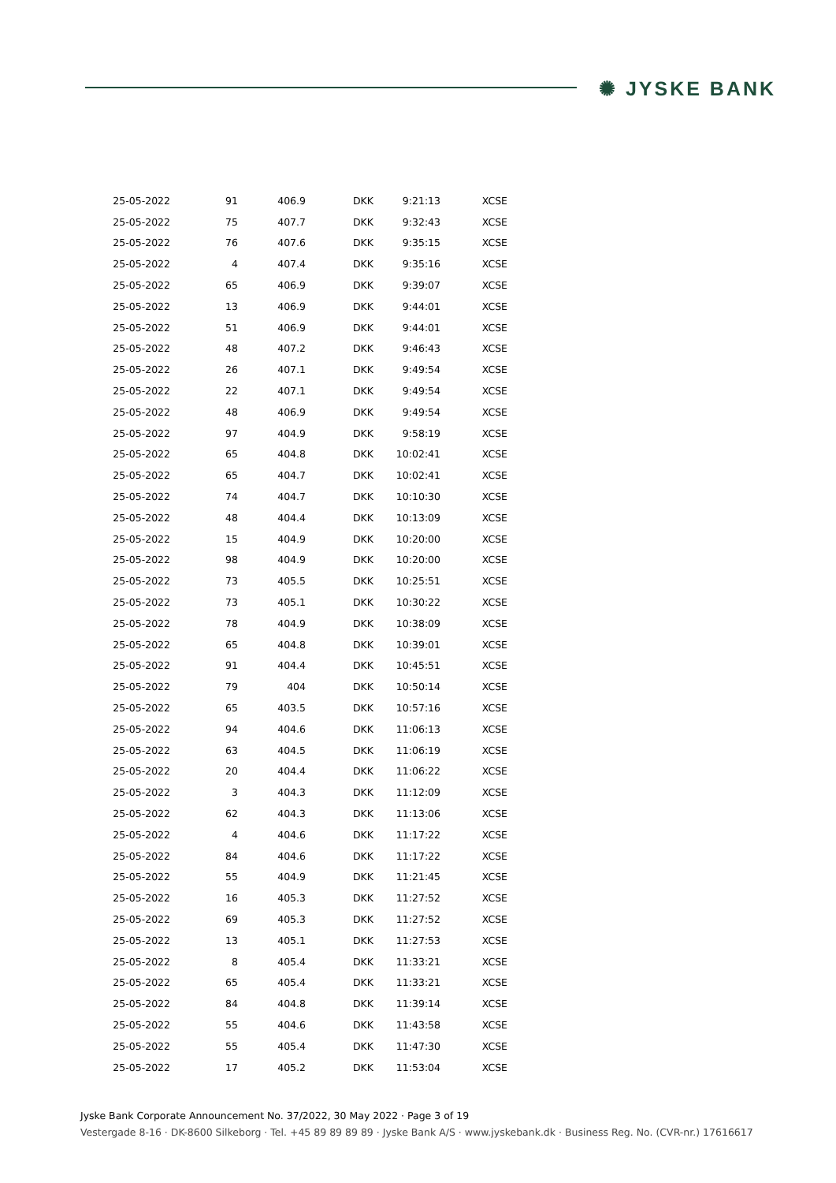✺ JYSKE BANK
| 25-05-2022 | 91 | 406.9 | DKK | 9:21:13 | XCSE |
| 25-05-2022 | 75 | 407.7 | DKK | 9:32:43 | XCSE |
| 25-05-2022 | 76 | 407.6 | DKK | 9:35:15 | XCSE |
| 25-05-2022 | 4 | 407.4 | DKK | 9:35:16 | XCSE |
| 25-05-2022 | 65 | 406.9 | DKK | 9:39:07 | XCSE |
| 25-05-2022 | 13 | 406.9 | DKK | 9:44:01 | XCSE |
| 25-05-2022 | 51 | 406.9 | DKK | 9:44:01 | XCSE |
| 25-05-2022 | 48 | 407.2 | DKK | 9:46:43 | XCSE |
| 25-05-2022 | 26 | 407.1 | DKK | 9:49:54 | XCSE |
| 25-05-2022 | 22 | 407.1 | DKK | 9:49:54 | XCSE |
| 25-05-2022 | 48 | 406.9 | DKK | 9:49:54 | XCSE |
| 25-05-2022 | 97 | 404.9 | DKK | 9:58:19 | XCSE |
| 25-05-2022 | 65 | 404.8 | DKK | 10:02:41 | XCSE |
| 25-05-2022 | 65 | 404.7 | DKK | 10:02:41 | XCSE |
| 25-05-2022 | 74 | 404.7 | DKK | 10:10:30 | XCSE |
| 25-05-2022 | 48 | 404.4 | DKK | 10:13:09 | XCSE |
| 25-05-2022 | 15 | 404.9 | DKK | 10:20:00 | XCSE |
| 25-05-2022 | 98 | 404.9 | DKK | 10:20:00 | XCSE |
| 25-05-2022 | 73 | 405.5 | DKK | 10:25:51 | XCSE |
| 25-05-2022 | 73 | 405.1 | DKK | 10:30:22 | XCSE |
| 25-05-2022 | 78 | 404.9 | DKK | 10:38:09 | XCSE |
| 25-05-2022 | 65 | 404.8 | DKK | 10:39:01 | XCSE |
| 25-05-2022 | 91 | 404.4 | DKK | 10:45:51 | XCSE |
| 25-05-2022 | 79 | 404 | DKK | 10:50:14 | XCSE |
| 25-05-2022 | 65 | 403.5 | DKK | 10:57:16 | XCSE |
| 25-05-2022 | 94 | 404.6 | DKK | 11:06:13 | XCSE |
| 25-05-2022 | 63 | 404.5 | DKK | 11:06:19 | XCSE |
| 25-05-2022 | 20 | 404.4 | DKK | 11:06:22 | XCSE |
| 25-05-2022 | 3 | 404.3 | DKK | 11:12:09 | XCSE |
| 25-05-2022 | 62 | 404.3 | DKK | 11:13:06 | XCSE |
| 25-05-2022 | 4 | 404.6 | DKK | 11:17:22 | XCSE |
| 25-05-2022 | 84 | 404.6 | DKK | 11:17:22 | XCSE |
| 25-05-2022 | 55 | 404.9 | DKK | 11:21:45 | XCSE |
| 25-05-2022 | 16 | 405.3 | DKK | 11:27:52 | XCSE |
| 25-05-2022 | 69 | 405.3 | DKK | 11:27:52 | XCSE |
| 25-05-2022 | 13 | 405.1 | DKK | 11:27:53 | XCSE |
| 25-05-2022 | 8 | 405.4 | DKK | 11:33:21 | XCSE |
| 25-05-2022 | 65 | 405.4 | DKK | 11:33:21 | XCSE |
| 25-05-2022 | 84 | 404.8 | DKK | 11:39:14 | XCSE |
| 25-05-2022 | 55 | 404.6 | DKK | 11:43:58 | XCSE |
| 25-05-2022 | 55 | 405.4 | DKK | 11:47:30 | XCSE |
| 25-05-2022 | 17 | 405.2 | DKK | 11:53:04 | XCSE |
Jyske Bank Corporate Announcement No. 37/2022, 30 May 2022 · Page 3 of 19
Vestergade 8-16 · DK-8600 Silkeborg · Tel. +45 89 89 89 89 · Jyske Bank A/S · www.jyskebank.dk · Business Reg. No. (CVR-nr.) 17616617